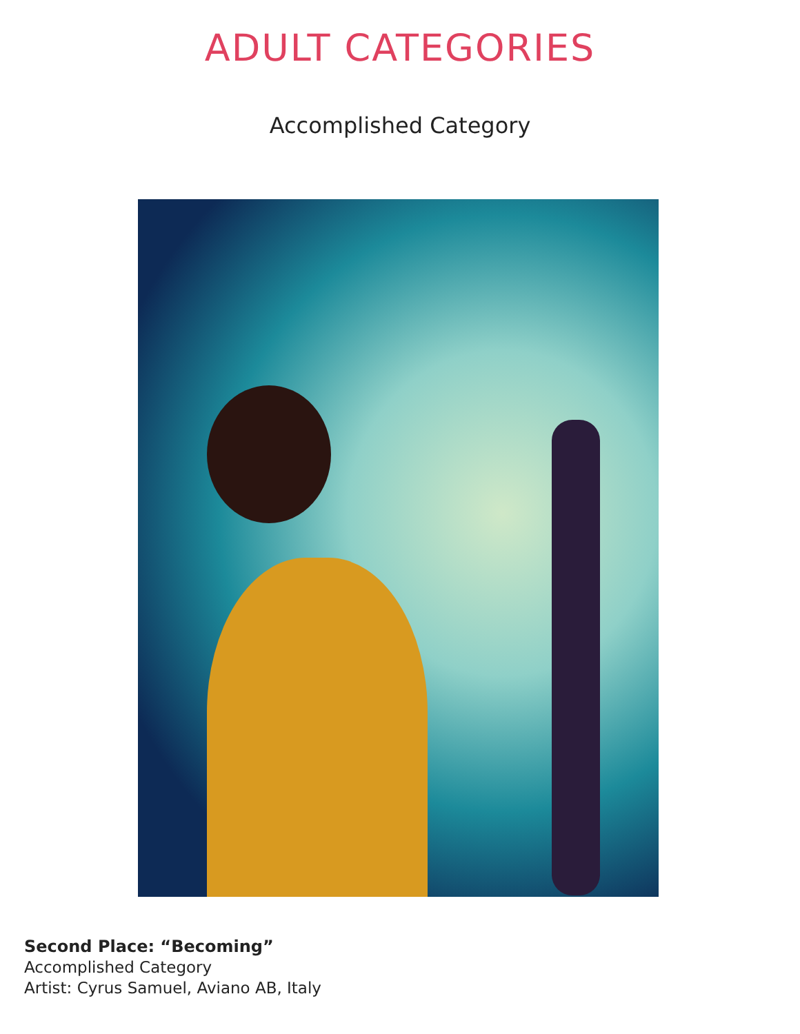ADULT CATEGORIES
Accomplished Category
Second Place: “Becoming”
Accomplished Category
Artist: Cyrus Samuel, Aviano AB, Italy